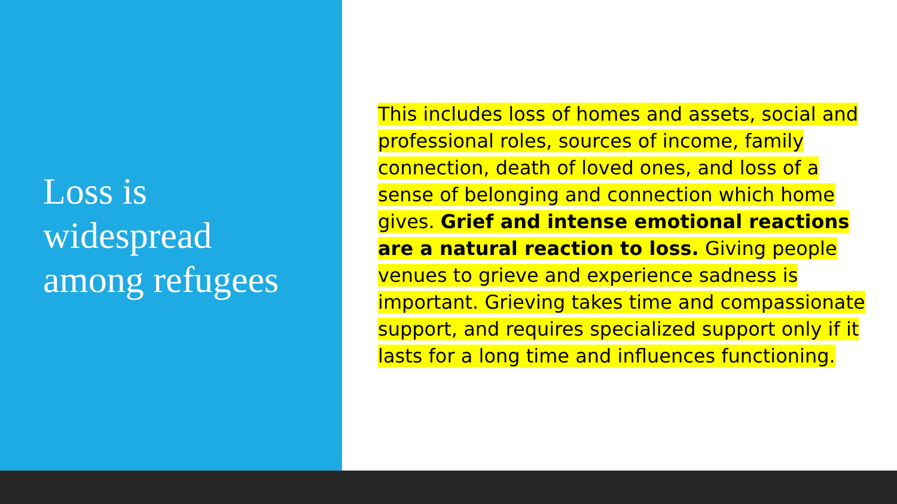Loss is
widespread
among refugees
This includes loss of homes and assets, social and professional roles, sources of income, family connection, death of loved ones, and loss of a sense of belonging and connection which home gives. Grief and intense emotional reactions are a natural reaction to loss. Giving people venues to grieve and experience sadness is important. Grieving takes time and compassionate support, and requires specialized support only if it lasts for a long time and influences functioning.